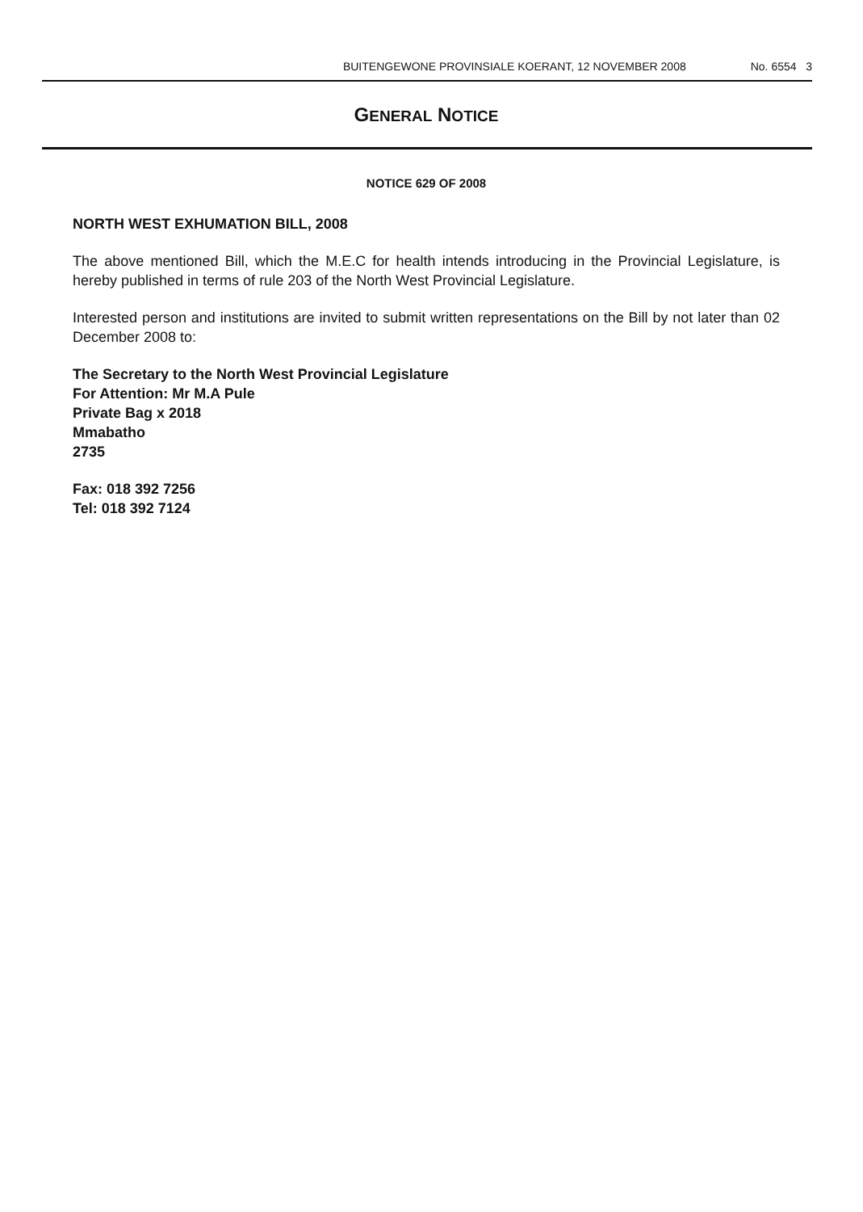BUITENGEWONE PROVINSIALE KOERANT, 12 NOVEMBER 2008 No. 6554 3
GENERAL NOTICE
NOTICE 629 OF 2008
NORTH WEST EXHUMATION BILL, 2008
The above mentioned Bill, which the M.E.C for health intends introducing in the Provincial Legislature, is hereby published in terms of rule 203 of the North West Provincial Legislature.
Interested person and institutions are invited to submit written representations on the Bill by not later than 02 December 2008 to:
The Secretary to the North West Provincial Legislature
For Attention: Mr M.A Pule
Private Bag x 2018
Mmabatho
2735
Fax: 018 392 7256
Tel: 018 392 7124